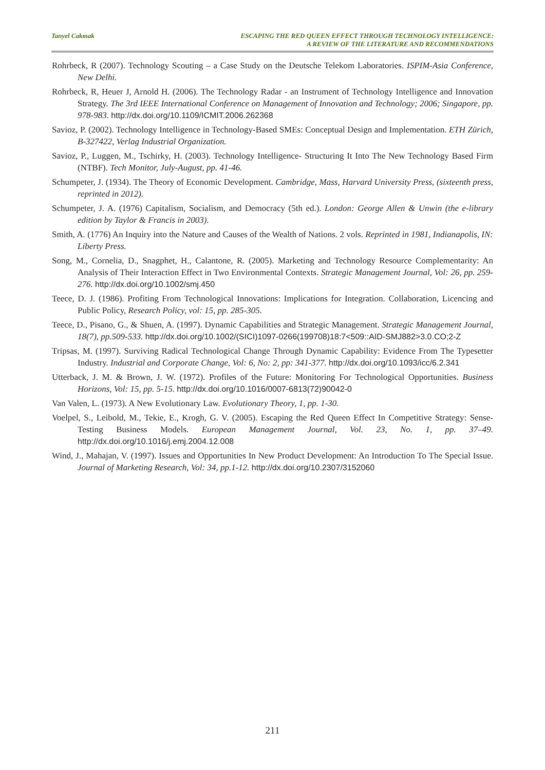Tanyel Cakmak ESCAPING THE RED QUEEN EFFECT THROUGH TECHNOLOGY INTELLIGENCE:
A REVIEW OF THE LITERATURE AND RECOMMENDATIONS
Rohrbeck, R (2007). Technology Scouting – a Case Study on the Deutsche Telekom Laboratories. ISPIM-Asia Conference, New Delhi.
Rohrbeck, R, Heuer J, Arnold H. (2006). The Technology Radar - an Instrument of Technology Intelligence and Innovation Strategy. The 3rd IEEE International Conference on Management of Innovation and Technology; 2006; Singapore, pp. 978-983. http://dx.doi.org/10.1109/ICMIT.2006.262368
Savioz, P. (2002). Technology Intelligence in Technology-Based SMEs: Conceptual Design and Implementation. ETH Zürich, B-327422, Verlag Industrial Organization.
Savioz, P., Luggen, M., Tschirky, H. (2003). Technology Intelligence- Structuring It Into The New Technology Based Firm (NTBF). Tech Monitor, July-August, pp. 41-46.
Schumpeter, J. (1934). The Theory of Economic Development. Cambridge, Mass, Harvard University Press, (sixteenth press, reprinted in 2012).
Schumpeter, J. A. (1976) Capitalism, Socialism, and Democracy (5th ed.). London: George Allen & Unwin (the e-library edition by Taylor & Francis in 2003).
Smith, A. (1776) An Inquiry into the Nature and Causes of the Wealth of Nations. 2 vols. Reprinted in 1981, Indianapolis, IN: Liberty Press.
Song, M., Cornelia, D., Snagphet, H., Calantone, R. (2005). Marketing and Technology Resource Complementarity: An Analysis of Their Interaction Effect in Two Environmental Contexts. Strategic Management Journal, Vol: 26, pp. 259-276. http://dx.doi.org/10.1002/smj.450
Teece, D. J. (1986). Profiting From Technological Innovations: Implications for Integration. Collaboration, Licencing and Public Policy, Research Policy, vol: 15, pp. 285-305.
Teece, D., Pisano, G., & Shuen, A. (1997). Dynamic Capabilities and Strategic Management. Strategic Management Journal, 18(7), pp.509-533. http://dx.doi.org/10.1002/(SICI)1097-0266(199708)18:7<509::AID-SMJ882>3.0.CO;2-Z
Tripsas, M. (1997). Surviving Radical Technological Change Through Dynamic Capability: Evidence From The Typesetter Industry. Industrial and Corporate Change, Vol: 6, No: 2, pp: 341-377. http://dx.doi.org/10.1093/icc/6.2.341
Utterback, J. M. & Brown, J. W. (1972). Profiles of the Future: Monitoring For Technological Opportunities. Business Horizons, Vol: 15, pp. 5-15. http://dx.doi.org/10.1016/0007-6813(72)90042-0
Van Valen, L. (1973). A New Evolutionary Law. Evolutionary Theory, 1, pp. 1-30.
Voelpel, S., Leibold, M., Tekie, E., Krogh, G. V. (2005). Escaping the Red Queen Effect In Competitive Strategy: Sense-Testing Business Models. European Management Journal, Vol. 23, No. 1, pp. 37–49. http://dx.doi.org/10.1016/j.emj.2004.12.008
Wind, J., Mahajan, V. (1997). Issues and Opportunities In New Product Development: An Introduction To The Special Issue. Journal of Marketing Research, Vol: 34, pp.1-12. http://dx.doi.org/10.2307/3152060
211